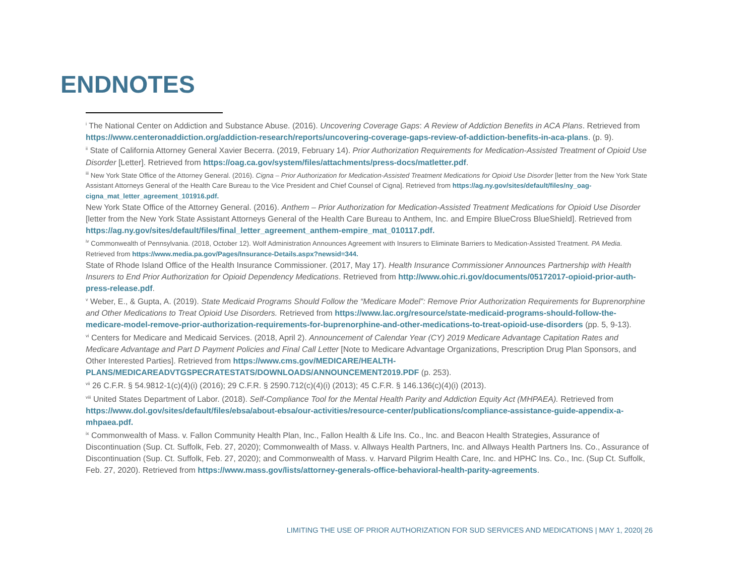ENDNOTES
<sup>i</sup> The National Center on Addiction and Substance Abuse. (2016). Uncovering Coverage Gaps: A Review of Addiction Benefits in ACA Plans. Retrieved from https://www.centeronaddiction.org/addiction-research/reports/uncovering-coverage-gaps-review-of-addiction-benefits-in-aca-plans. (p. 9).
<sup>ii</sup> State of California Attorney General Xavier Becerra. (2019, February 14). Prior Authorization Requirements for Medication-Assisted Treatment of Opioid Use Disorder [Letter]. Retrieved from https://oag.ca.gov/system/files/attachments/press-docs/matletter.pdf.
<sup>iii</sup> New York State Office of the Attorney General. (2016). Cigna – Prior Authorization for Medication-Assisted Treatment Medications for Opioid Use Disorder [letter from the New York State Assistant Attorneys General of the Health Care Bureau to the Vice President and Chief Counsel of Cigna]. Retrieved from https://ag.ny.gov/sites/default/files/ny_oag-cigna_mat_letter_agreement_101916.pdf.
New York State Office of the Attorney General. (2016). Anthem – Prior Authorization for Medication-Assisted Treatment Medications for Opioid Use Disorder [letter from the New York State Assistant Attorneys General of the Health Care Bureau to Anthem, Inc. and Empire BlueCross BlueShield]. Retrieved from https://ag.ny.gov/sites/default/files/final_letter_agreement_anthem-empire_mat_010117.pdf.
<sup>iv</sup> Commonwealth of Pennsylvania. (2018, October 12). Wolf Administration Announces Agreement with Insurers to Eliminate Barriers to Medication-Assisted Treatment. PA Media. Retrieved from https://www.media.pa.gov/Pages/Insurance-Details.aspx?newsid=344.
State of Rhode Island Office of the Health Insurance Commissioner. (2017, May 17). Health Insurance Commissioner Announces Partnership with Health Insurers to End Prior Authorization for Opioid Dependency Medications. Retrieved from http://www.ohic.ri.gov/documents/05172017-opioid-prior-auth-press-release.pdf.
<sup>v</sup> Weber, E., & Gupta, A. (2019). State Medicaid Programs Should Follow the “Medicare Model”: Remove Prior Authorization Requirements for Buprenorphine and Other Medications to Treat Opioid Use Disorders. Retrieved from https://www.lac.org/resource/state-medicaid-programs-should-follow-the-medicare-model-remove-prior-authorization-requirements-for-buprenorphine-and-other-medications-to-treat-opioid-use-disorders (pp. 5, 9-13).
<sup>vi</sup> Centers for Medicare and Medicaid Services. (2018, April 2). Announcement of Calendar Year (CY) 2019 Medicare Advantage Capitation Rates and Medicare Advantage and Part D Payment Policies and Final Call Letter [Note to Medicare Advantage Organizations, Prescription Drug Plan Sponsors, and Other Interested Parties]. Retrieved from https://www.cms.gov/MEDICARE/HEALTH-PLANS/MEDICAREADVTGSPECRATESTATS/DOWNLOADS/ANNOUNCEMENT2019.PDF (p. 253).
<sup>vii</sup> 26 C.F.R. § 54.9812-1(c)(4)(i) (2016); 29 C.F.R. § 2590.712(c)(4)(i) (2013); 45 C.F.R. § 146.136(c)(4)(i) (2013).
<sup>viii</sup> United States Department of Labor. (2018). Self-Compliance Tool for the Mental Health Parity and Addiction Equity Act (MHPAEA). Retrieved from https://www.dol.gov/sites/default/files/ebsa/about-ebsa/our-activities/resource-center/publications/compliance-assistance-guide-appendix-a-mhpaea.pdf.
<sup>ix</sup> Commonwealth of Mass. v. Fallon Community Health Plan, Inc., Fallon Health & Life Ins. Co., Inc. and Beacon Health Strategies, Assurance of Discontinuation (Sup. Ct. Suffolk, Feb. 27, 2020); Commonwealth of Mass. v. Allways Health Partners, Inc. and Allways Health Partners Ins. Co., Assurance of Discontinuation (Sup. Ct. Suffolk, Feb. 27, 2020); and Commonwealth of Mass. v. Harvard Pilgrim Health Care, Inc. and HPHC Ins. Co., Inc. (Sup Ct. Suffolk, Feb. 27, 2020). Retrieved from https://www.mass.gov/lists/attorney-generals-office-behavioral-health-parity-agreements.
LIMITING THE USE OF PRIOR AUTHORIZATION FOR SUD SERVICES AND MEDICATIONS | MAY 1, 2020| 26